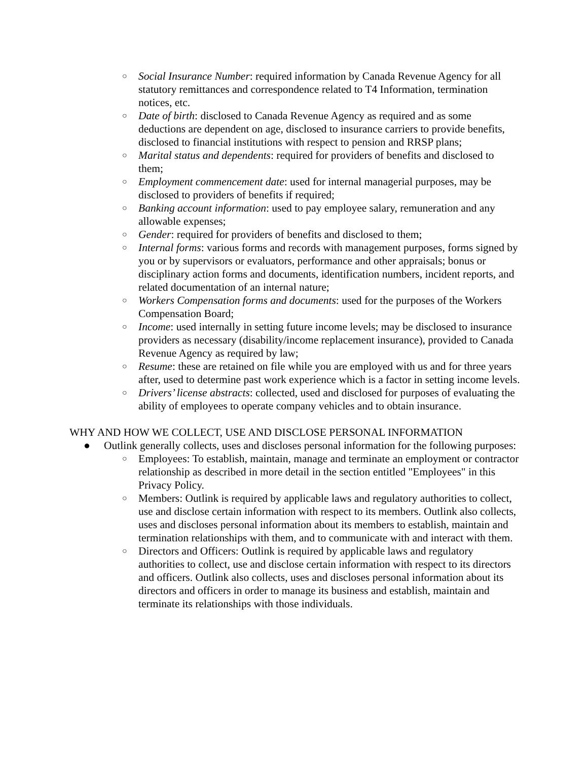○
Social Insurance Number: required information by Canada Revenue Agency for all statutory remittances and correspondence related to T4 Information, termination notices, etc.
○
Date of birth: disclosed to Canada Revenue Agency as required and as some deductions are dependent on age, disclosed to insurance carriers to provide benefits, disclosed to financial institutions with respect to pension and RRSP plans;
○
Marital status and dependents: required for providers of benefits and disclosed to them;
○
Employment commencement date: used for internal managerial purposes, may be disclosed to providers of benefits if required;
○
Banking account information: used to pay employee salary, remuneration and any allowable expenses;
○
Gender: required for providers of benefits and disclosed to them;
○
Internal forms: various forms and records with management purposes, forms signed by you or by supervisors or evaluators, performance and other appraisals; bonus or disciplinary action forms and documents, identification numbers, incident reports, and related documentation of an internal nature;
○
Workers Compensation forms and documents: used for the purposes of the Workers Compensation Board;
○
Income: used internally in setting future income levels; may be disclosed to insurance providers as necessary (disability/income replacement insurance), provided to Canada Revenue Agency as required by law;
○
Resume: these are retained on file while you are employed with us and for three years after, used to determine past work experience which is a factor in setting income levels.
○
Drivers’ license abstracts: collected, used and disclosed for purposes of evaluating the ability of employees to operate company vehicles and to obtain insurance.
WHY AND HOW WE COLLECT, USE AND DISCLOSE PERSONAL INFORMATION
● Outlink generally collects, uses and discloses personal information for the following purposes:
○
Employees: To establish, maintain, manage and terminate an employment or contractor relationship as described in more detail in the section entitled "Employees" in this Privacy Policy.
○
Members: Outlink is required by applicable laws and regulatory authorities to collect, use and disclose certain information with respect to its members. Outlink also collects, uses and discloses personal information about its members to establish, maintain and termination relationships with them, and to communicate with and interact with them.
○
Directors and Officers: Outlink is required by applicable laws and regulatory authorities to collect, use and disclose certain information with respect to its directors and officers. Outlink also collects, uses and discloses personal information about its directors and officers in order to manage its business and establish, maintain and terminate its relationships with those individuals.